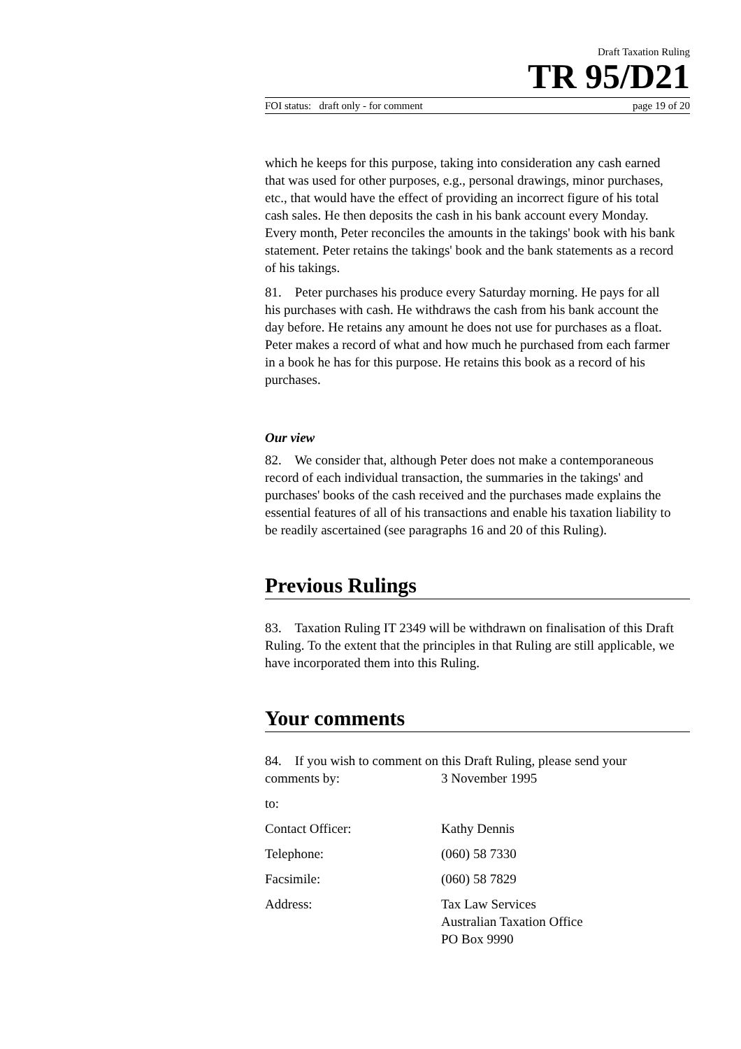Draft Taxation Ruling
TR 95/D21
FOI status: draft only - for comment page 19 of 20
which he keeps for this purpose, taking into consideration any cash earned that was used for other purposes, e.g., personal drawings, minor purchases, etc., that would have the effect of providing an incorrect figure of his total cash sales. He then deposits the cash in his bank account every Monday. Every month, Peter reconciles the amounts in the takings' book with his bank statement. Peter retains the takings' book and the bank statements as a record of his takings.
81. Peter purchases his produce every Saturday morning. He pays for all his purchases with cash. He withdraws the cash from his bank account the day before. He retains any amount he does not use for purchases as a float. Peter makes a record of what and how much he purchased from each farmer in a book he has for this purpose. He retains this book as a record of his purchases.
Our view
82. We consider that, although Peter does not make a contemporaneous record of each individual transaction, the summaries in the takings' and purchases' books of the cash received and the purchases made explains the essential features of all of his transactions and enable his taxation liability to be readily ascertained (see paragraphs 16 and 20 of this Ruling).
Previous Rulings
83. Taxation Ruling IT 2349 will be withdrawn on finalisation of this Draft Ruling. To the extent that the principles in that Ruling are still applicable, we have incorporated them into this Ruling.
Your comments
84. If you wish to comment on this Draft Ruling, please send your
comments by: 3 November 1995
to:
Contact Officer: Kathy Dennis
Telephone: (060) 58 7330
Facsimile: (060) 58 7829
Address: Tax Law Services
Australian Taxation Office
PO Box 9990